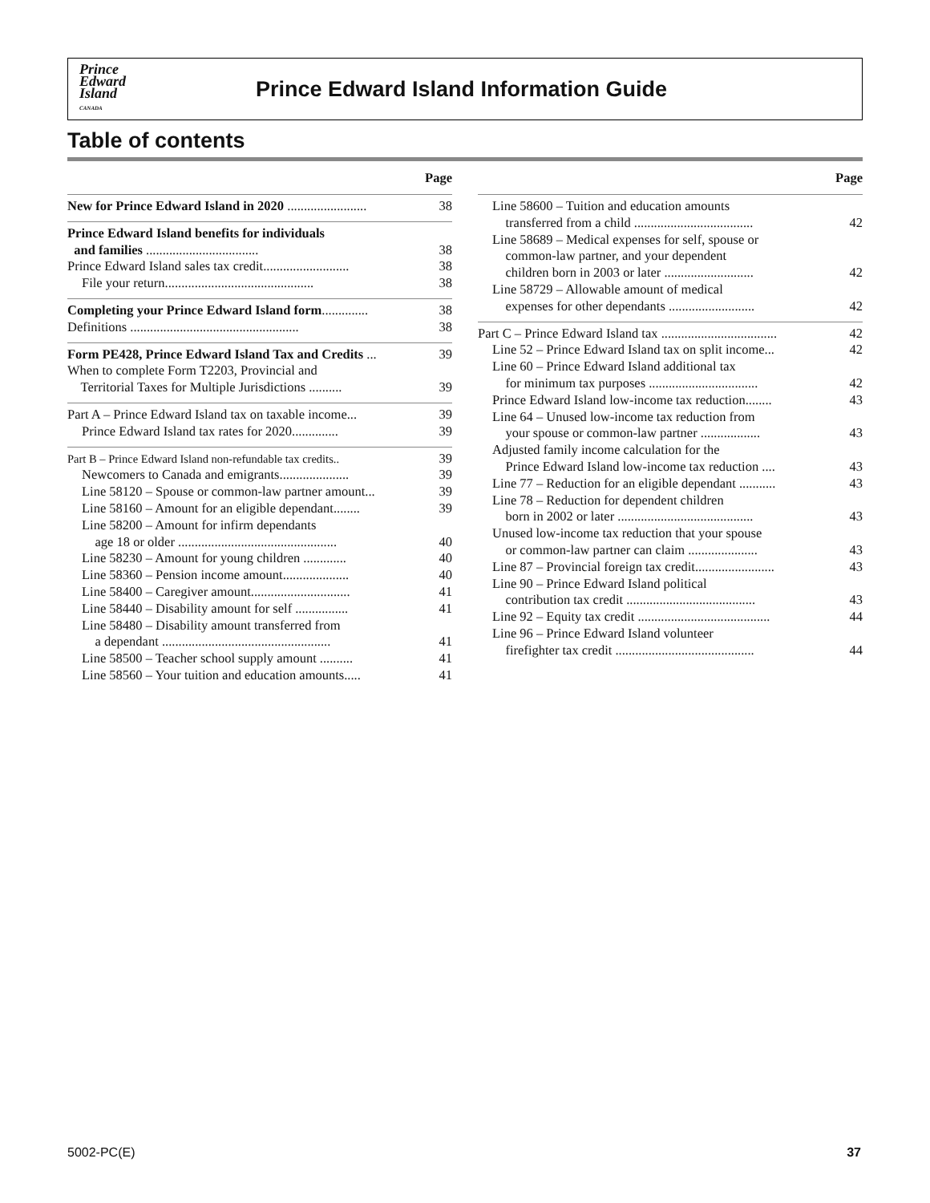Prince
Edward
Island
CANADA
Prince Edward Island Information Guide
Table of contents
Page
New for Prince Edward Island in 2020 ........................
38
Prince Edward Island benefits for individuals
and families ..................................
38
Prince Edward Island sales tax credit..........................
38
File your return.............................................
38
Completing your Prince Edward Island form..............
38
Definitions ...................................................
38
Form PE428, Prince Edward Island Tax and Credits ...
39
When to complete Form T2203, Provincial and
Territorial Taxes for Multiple Jurisdictions ..........
39
Part A – Prince Edward Island tax on taxable income...
39
Prince Edward Island tax rates for 2020..............
39
Part B – Prince Edward Island non-refundable tax credits..
39
Newcomers to Canada and emigrants.....................
39
Line 58120 – Spouse or common-law partner amount...
39
Line 58160 – Amount for an eligible dependant........
39
Line 58200 – Amount for infirm dependants
age 18 or older ................................................
40
Line 58230 – Amount for young children .............
40
Line 58360 – Pension income amount....................
40
Line 58400 – Caregiver amount..............................
41
Line 58440 – Disability amount for self ................
41
Line 58480 – Disability amount transferred from
a dependant ...................................................
41
Line 58500 – Teacher school supply amount ..........
41
Line 58560 – Your tuition and education amounts.....
41
Page
Line 58600 – Tuition and education amounts
transferred from a child ....................................
42
Line 58689 – Medical expenses for self, spouse or
common-law partner, and your dependent
children born in 2003 or later ...........................
42
Line 58729 – Allowable amount of medical
expenses for other dependants ..........................
42
Part C – Prince Edward Island tax ...................................
42
Line 52 – Prince Edward Island tax on split income...
42
Line 60 – Prince Edward Island additional tax
for minimum tax purposes .................................
42
Prince Edward Island low-income tax reduction........
43
Line 64 – Unused low-income tax reduction from
your spouse or common-law partner ..................
43
Adjusted family income calculation for the
Prince Edward Island low-income tax reduction ....
43
Line 77 – Reduction for an eligible dependant ...........
43
Line 78 – Reduction for dependent children
born in 2002 or later .........................................
43
Unused low-income tax reduction that your spouse
or common-law partner can claim .....................
43
Line 87 – Provincial foreign tax credit........................
43
Line 90 – Prince Edward Island political
contribution tax credit .......................................
43
Line 92 – Equity tax credit ........................................
44
Line 96 – Prince Edward Island volunteer
firefighter tax credit ..........................................
44
5002-PC(E) 37